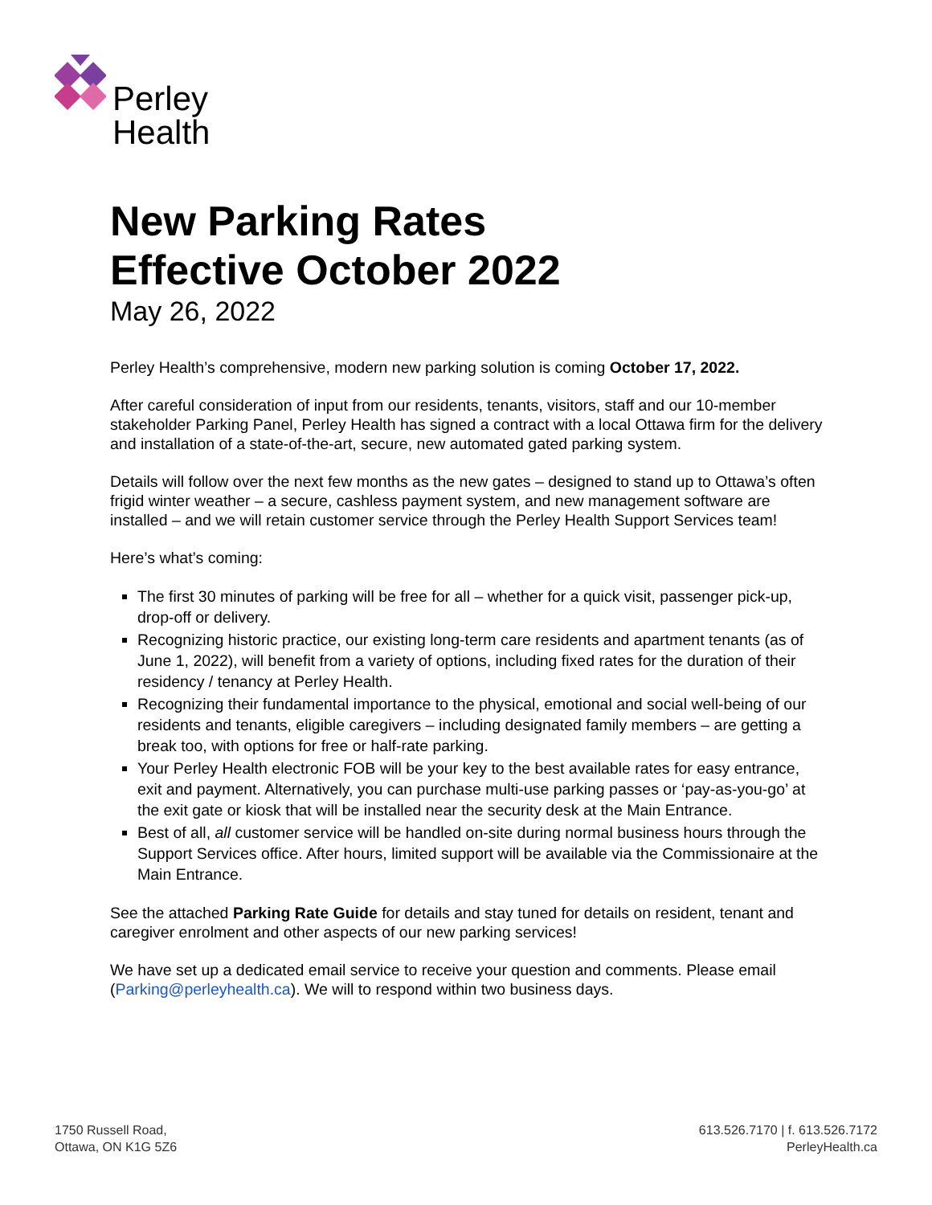Perley
Health
New Parking Rates
Effective October 2022
May 26, 2022
Perley Health’s comprehensive, modern new parking solution is coming October 17, 2022.
After careful consideration of input from our residents, tenants, visitors, staff and our 10-member stakeholder Parking Panel, Perley Health has signed a contract with a local Ottawa firm for the delivery and installation of a state-of-the-art, secure, new automated gated parking system.
Details will follow over the next few months as the new gates – designed to stand up to Ottawa’s often frigid winter weather – a secure, cashless payment system, and new management software are installed – and we will retain customer service through the Perley Health Support Services team!
Here’s what’s coming:
The first 30 minutes of parking will be free for all – whether for a quick visit, passenger pick-up, drop-off or delivery.
Recognizing historic practice, our existing long-term care residents and apartment tenants (as of June 1, 2022), will benefit from a variety of options, including fixed rates for the duration of their residency / tenancy at Perley Health.
Recognizing their fundamental importance to the physical, emotional and social well-being of our residents and tenants, eligible caregivers – including designated family members – are getting a break too, with options for free or half-rate parking.
Your Perley Health electronic FOB will be your key to the best available rates for easy entrance, exit and payment. Alternatively, you can purchase multi-use parking passes or ‘pay-as-you-go’ at the exit gate or kiosk that will be installed near the security desk at the Main Entrance.
Best of all, all customer service will be handled on-site during normal business hours through the Support Services office. After hours, limited support will be available via the Commissionaire at the Main Entrance.
See the attached Parking Rate Guide for details and stay tuned for details on resident, tenant and caregiver enrolment and other aspects of our new parking services!
We have set up a dedicated email service to receive your question and comments. Please email (Parking@perleyhealth.ca). We will to respond within two business days.
1750 Russell Road,
Ottawa, ON K1G 5Z6
613.526.7170 | f. 613.526.7172
PerleyHealth.ca